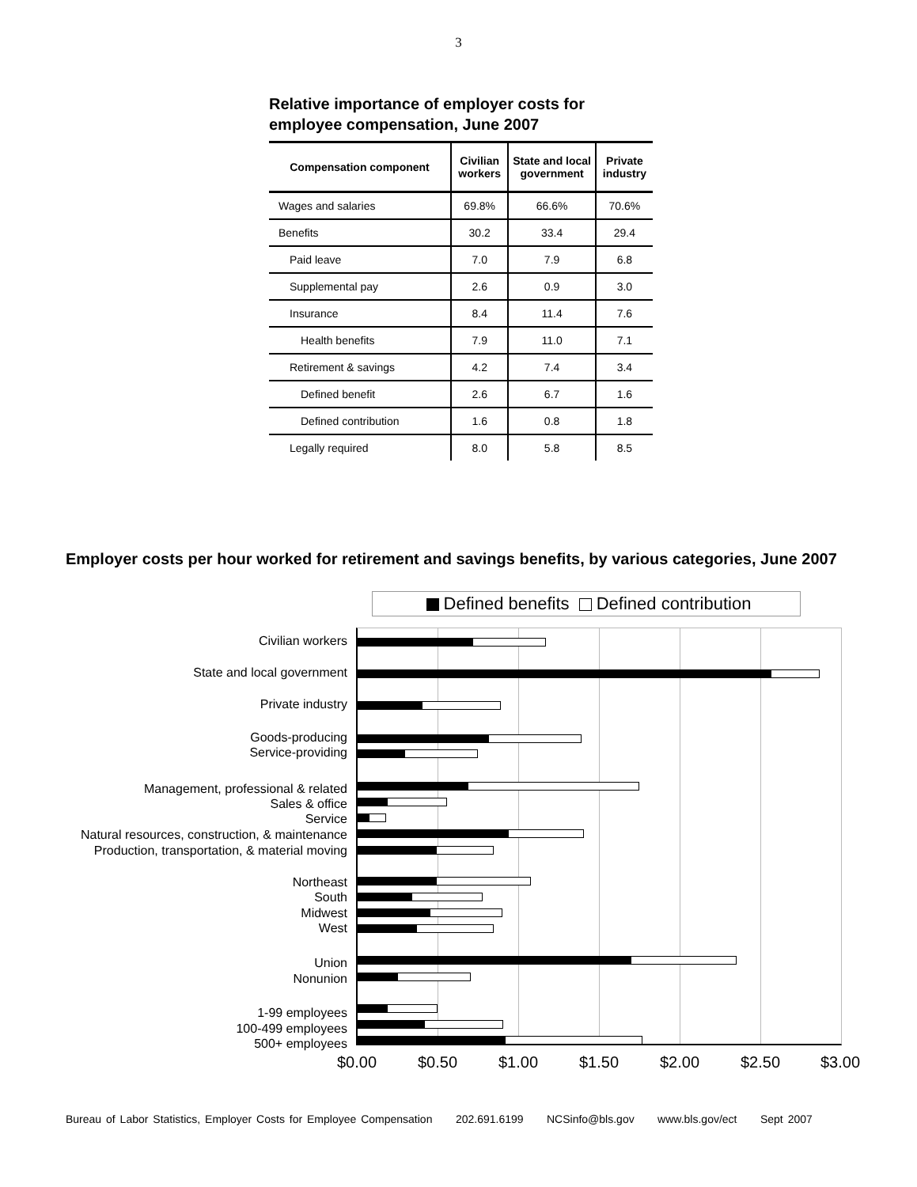3
Relative importance of employer costs for employee compensation, June 2007
| Compensation component | Civilian workers | State and local government | Private industry |
| --- | --- | --- | --- |
| Wages and salaries | 69.8% | 66.6% | 70.6% |
| Benefits | 30.2 | 33.4 | 29.4 |
| Paid leave | 7.0 | 7.9 | 6.8 |
| Supplemental pay | 2.6 | 0.9 | 3.0 |
| Insurance | 8.4 | 11.4 | 7.6 |
| Health benefits | 7.9 | 11.0 | 7.1 |
| Retirement & savings | 4.2 | 7.4 | 3.4 |
| Defined benefit | 2.6 | 6.7 | 1.6 |
| Defined contribution | 1.6 | 0.8 | 1.8 |
| Legally required | 8.0 | 5.8 | 8.5 |
Employer costs per hour worked for retirement and savings benefits, by various categories, June 2007
Defined benefits Defined contribution
Civilian workers
State and local government
Private industry
Goods-producing
Service-providing
Management, professional & related
Sales & office
Service
Natural resources, construction, & maintenance
Production, transportation, & material moving
Northeast
South
Midwest
West
Union
Nonunion
1-99 employees
100-499 employees
500+ employees
$0.00 $0.50 $1.00 $1.50 $2.00 $2.50 $3.00
Bureau of Labor Statistics, Employer Costs for Employee Compensation 202.691.6199 NCSinfo@bls.gov www.bls.gov/ect Sept 2007